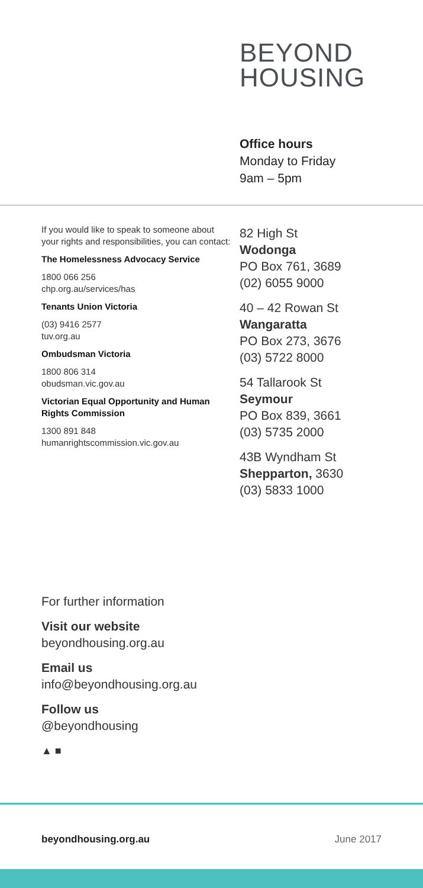BEYOND
HOUSING
Office hours
Monday to Friday
9am – 5pm
If you would like to speak to someone about your rights and responsibilities, you can contact:
The Homelessness Advocacy Service
1800 066 256
chp.org.au/services/has
Tenants Union Victoria
(03) 9416 2577
tuv.org.au
Ombudsman Victoria
1800 806 314
obudsman.vic.gov.au
Victorian Equal Opportunity and Human Rights Commission
1300 891 848
humanrightscommission.vic.gov.au
82 High St
Wodonga
PO Box 761, 3689
(02) 6055 9000
40 – 42 Rowan St
Wangaratta
PO Box 273, 3676
(03) 5722 8000
54 Tallarook St
Seymour
PO Box 839, 3661
(03) 5735 2000
43B Wyndham St
Shepparton, 3630
(03) 5833 1000
For further information
Visit our website
beyondhousing.org.au
Email us
info@beyondhousing.org.au
Follow us
@beyondhousing
▲ ■
beyondhousing.org.au June 2017